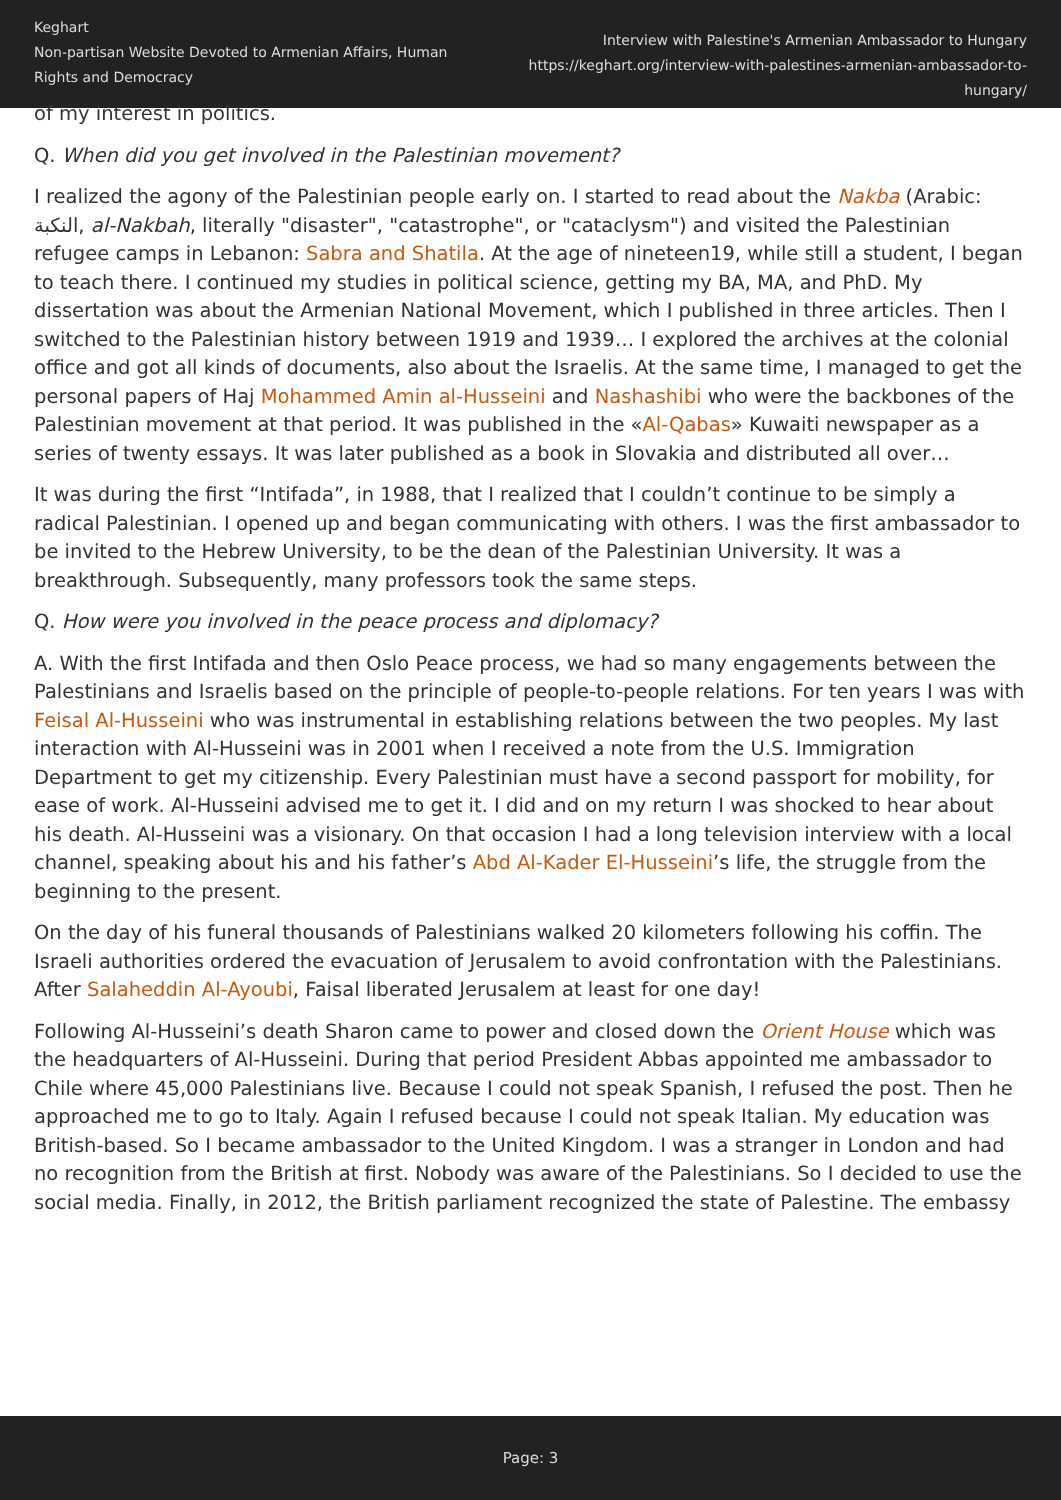Keghart
Non-partisan Website Devoted to Armenian Affairs, Human Rights and Democracy
Interview with Palestine's Armenian Ambassador to Hungary
https://keghart.org/interview-with-palestines-armenian-ambassador-to-hungary/
of my interest in politics.
Q. When did you get involved in the Palestinian movement?
I realized the agony of the Palestinian people early on. I started to read about the Nakba (Arabic: النكبة, al-Nakbah, literally "disaster", "catastrophe", or "cataclysm") and visited the Palestinian refugee camps in Lebanon: Sabra and Shatila. At the age of nineteen19, while still a student, I began to teach there. I continued my studies in political science, getting my BA, MA, and PhD. My dissertation was about the Armenian National Movement, which I published in three articles. Then I switched to the Palestinian history between 1919 and 1939… I explored the archives at the colonial office and got all kinds of documents, also about the Israelis. At the same time, I managed to get the personal papers of Haj Mohammed Amin al-Husseini and Nashashibi who were the backbones of the Palestinian movement at that period. It was published in the «Al-Qabas» Kuwaiti newspaper as a series of twenty essays. It was later published as a book in Slovakia and distributed all over…
It was during the first “Intifada”, in 1988, that I realized that I couldn’t continue to be simply a radical Palestinian. I opened up and began communicating with others. I was the first ambassador to be invited to the Hebrew University, to be the dean of the Palestinian University. It was a breakthrough. Subsequently, many professors took the same steps.
Q. How were you involved in the peace process and diplomacy?
A. With the first Intifada and then Oslo Peace process, we had so many engagements between the Palestinians and Israelis based on the principle of people-to-people relations. For ten years I was with Feisal Al-Husseini who was instrumental in establishing relations between the two peoples. My last interaction with Al-Husseini was in 2001 when I received a note from the U.S. Immigration Department to get my citizenship. Every Palestinian must have a second passport for mobility, for ease of work. Al-Husseini advised me to get it. I did and on my return I was shocked to hear about his death. Al-Husseini was a visionary. On that occasion I had a long television interview with a local channel, speaking about his and his father’s Abd Al-Kader El-Husseini’s life, the struggle from the beginning to the present.
On the day of his funeral thousands of Palestinians walked 20 kilometers following his coffin. The Israeli authorities ordered the evacuation of Jerusalem to avoid confrontation with the Palestinians. After Salaheddin Al-Ayoubi, Faisal liberated Jerusalem at least for one day!
Following Al-Husseini’s death Sharon came to power and closed down the Orient House which was the headquarters of Al-Husseini. During that period President Abbas appointed me ambassador to Chile where 45,000 Palestinians live. Because I could not speak Spanish, I refused the post. Then he approached me to go to Italy. Again I refused because I could not speak Italian. My education was British-based. So I became ambassador to the United Kingdom. I was a stranger in London and had no recognition from the British at first. Nobody was aware of the Palestinians. So I decided to use the social media. Finally, in 2012, the British parliament recognized the state of Palestine. The embassy
Page: 3